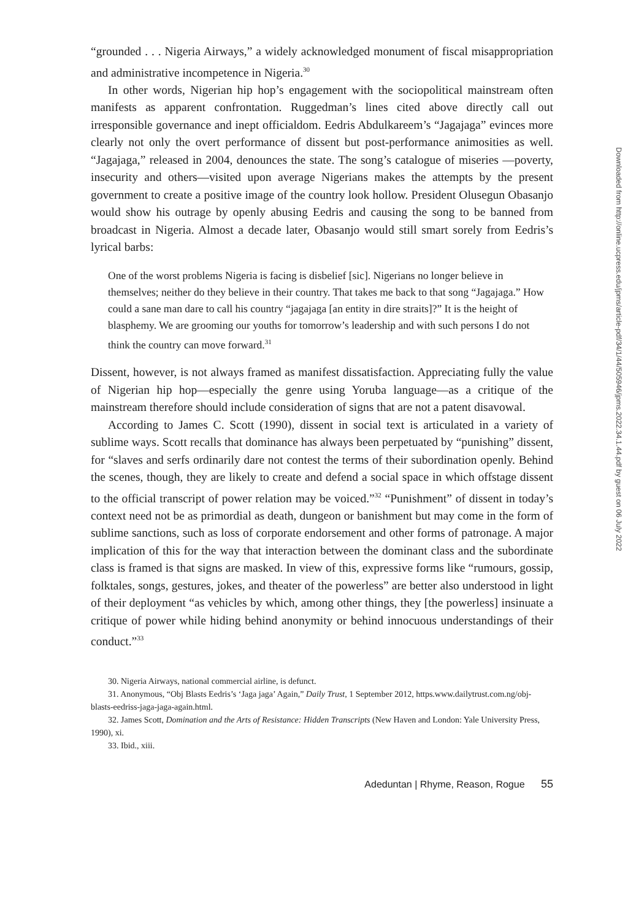“grounded . . . Nigeria Airways,” a widely acknowledged monument of fiscal misappropriation and administrative incompetence in Nigeria.<sup>30</sup>
In other words, Nigerian hip hop’s engagement with the sociopolitical mainstream often manifests as apparent confrontation. Ruggedman’s lines cited above directly call out irresponsible governance and inept officialdom. Eedris Abdulkareem’s “Jagajaga” evinces more clearly not only the overt performance of dissent but post-performance animosities as well. “Jagajaga,” released in 2004, denounces the state. The song’s catalogue of miseries —poverty, insecurity and others—visited upon average Nigerians makes the attempts by the present government to create a positive image of the country look hollow. President Olusegun Obasanjo would show his outrage by openly abusing Eedris and causing the song to be banned from broadcast in Nigeria. Almost a decade later, Obasanjo would still smart sorely from Eedris’s lyrical barbs:
One of the worst problems Nigeria is facing is disbelief [sic]. Nigerians no longer believe in themselves; neither do they believe in their country. That takes me back to that song “Jagajaga.” How could a sane man dare to call his country “jagajaga [an entity in dire straits]?” It is the height of blasphemy. We are grooming our youths for tomorrow’s leadership and with such persons I do not think the country can move forward.<sup>31</sup>
Dissent, however, is not always framed as manifest dissatisfaction. Appreciating fully the value of Nigerian hip hop—especially the genre using Yoruba language—as a critique of the mainstream therefore should include consideration of signs that are not a patent disavowal.
According to James C. Scott (1990), dissent in social text is articulated in a variety of sublime ways. Scott recalls that dominance has always been perpetuated by “punishing” dissent, for “slaves and serfs ordinarily dare not contest the terms of their subordination openly. Behind the scenes, though, they are likely to create and defend a social space in which offstage dissent to the official transcript of power relation may be voiced.”<sup>32</sup> “Punishment” of dissent in today’s context need not be as primordial as death, dungeon or banishment but may come in the form of sublime sanctions, such as loss of corporate endorsement and other forms of patronage. A major implication of this for the way that interaction between the dominant class and the subordinate class is framed is that signs are masked. In view of this, expressive forms like “rumours, gossip, folktales, songs, gestures, jokes, and theater of the powerless” are better also understood in light of their deployment “as vehicles by which, among other things, they [the powerless] insinuate a critique of power while hiding behind anonymity or behind innocuous understandings of their conduct.”<sup>33</sup>
30. Nigeria Airways, national commercial airline, is defunct.
31. Anonymous, “Obj Blasts Eedris’s ‘Jaga jaga’ Again,” Daily Trust, 1 September 2012, https.www.dailytrust.com.ng/obj-blasts-eedriss-jaga-jaga-again.html.
32. James Scott, Domination and the Arts of Resistance: Hidden Transcripts (New Haven and London: Yale University Press, 1990), xi.
33. Ibid., xiii.
Adeduntan | Rhyme, Reason, Rogue 55
Downloaded from http://online.ucpress.edu/jpms/article-pdf/34/1/44/505946/jpms.2022.34.1.44.pdf by guest on 06 July 2022